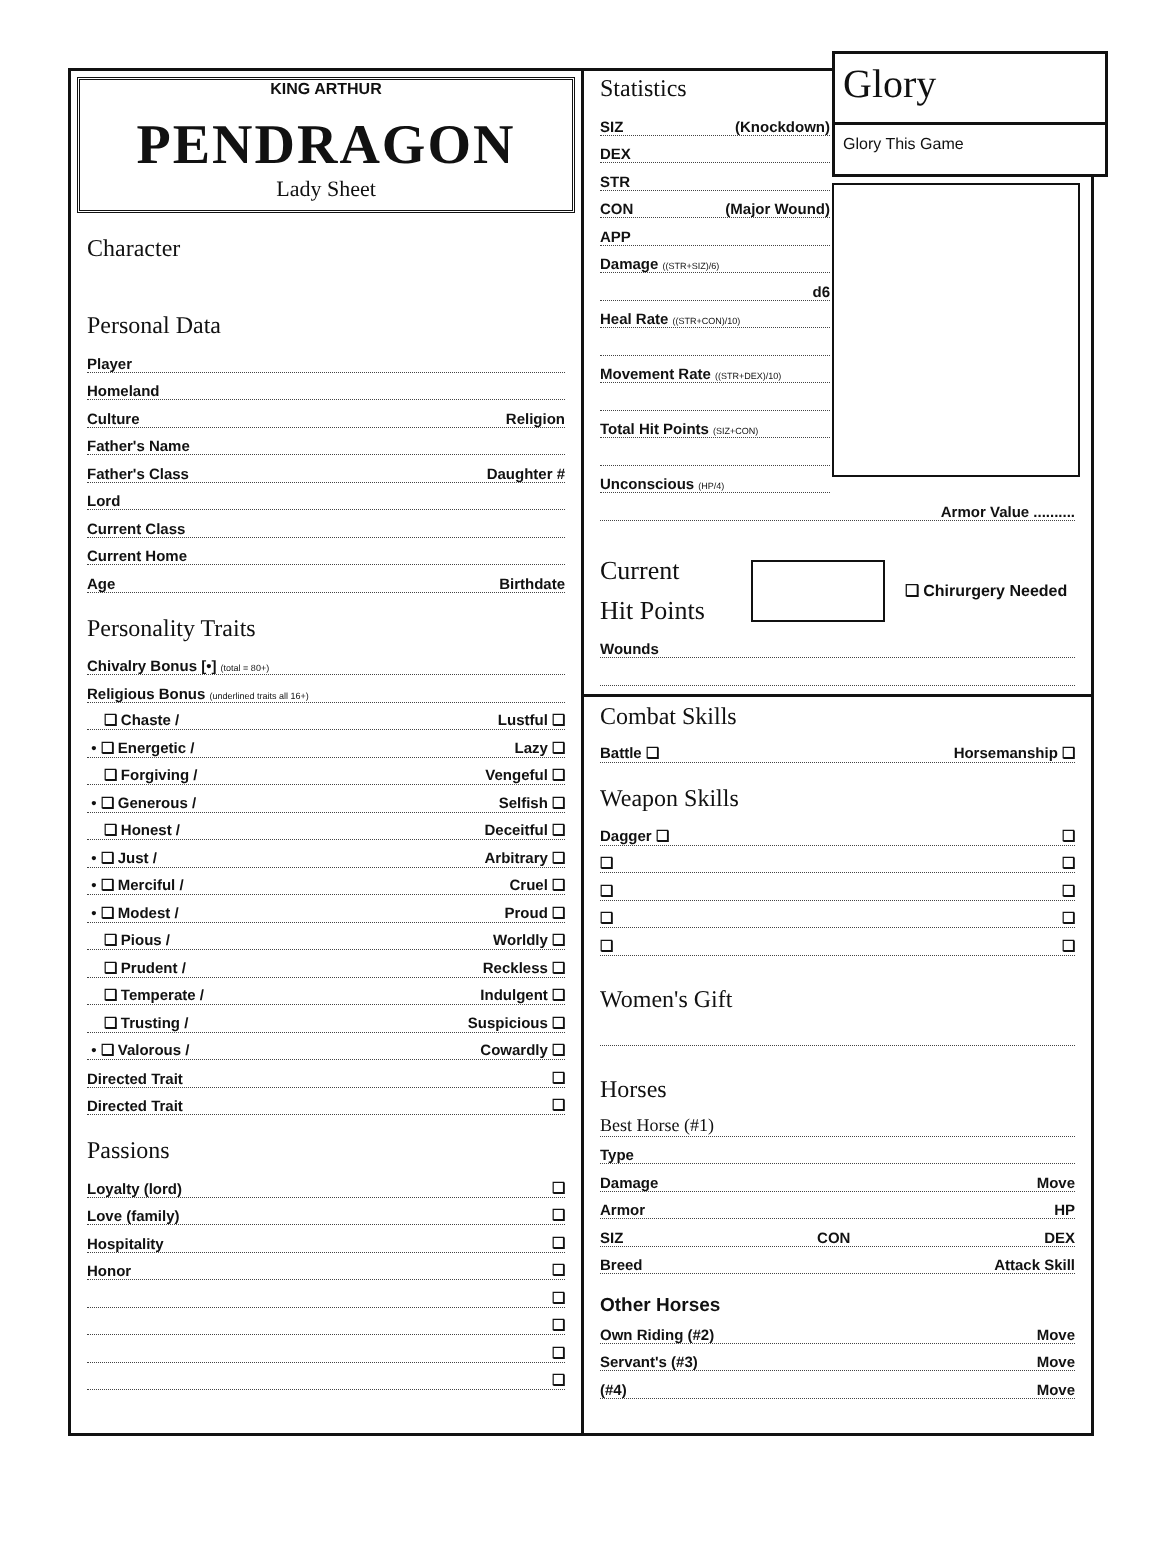KING ARTHUR
PENDRAGON
Lady Sheet
Character
Personal Data
Player
Homeland
Culture Religion
Father's Name
Father's Class Daughter #
Lord
Current Class
Current Home
Age Birthdate
Personality Traits
Chivalry Bonus [•] (total = 80+)
Religious Bonus (underlined traits all 16+)
❏ Chaste / Lustful ❏
• ❏ Energetic / Lazy ❏
❏ Forgiving / Vengeful ❏
• ❏ Generous / Selfish ❏
❏ Honest / Deceitful ❏
• ❏ Just / Arbitrary ❏
• ❏ Merciful / Cruel ❏
• ❏ Modest / Proud ❏
❏ Pious / Worldly ❏
❏ Prudent / Reckless ❏
❏ Temperate / Indulgent ❏
❏ Trusting / Suspicious ❏
• ❏ Valorous / Cowardly ❏
Directed Trait ❏
Directed Trait ❏
Passions
Loyalty (lord) ❏
Love (family) ❏
Hospitality ❏
Honor ❏
❏
❏
❏
❏
Glory
Glory This Game
Statistics
SIZ (Knockdown)
DEX
STR
CON (Major Wound)
APP
Damage ((STR+SIZ)/6)
d6
Heal Rate ((STR+CON)/10)
Movement Rate ((STR+DEX)/10)
Total Hit Points (SIZ+CON)
Unconscious (HP/4)
Armor Value ..........
Current
Hit Points
❏ Chirurgery Needed
Wounds
Combat Skills
Battle ❏ Horsemanship ❏
Weapon Skills
Dagger ❏ ❏
❏ ❏
❏ ❏
❏ ❏
❏ ❏
Women's Gift
Horses
Best Horse (#1)
Type
Damage Move
Armor HP
SIZ CON DEX
Breed Attack Skill
Other Horses
Own Riding (#2) Move
Servant's (#3) Move
(#4) Move